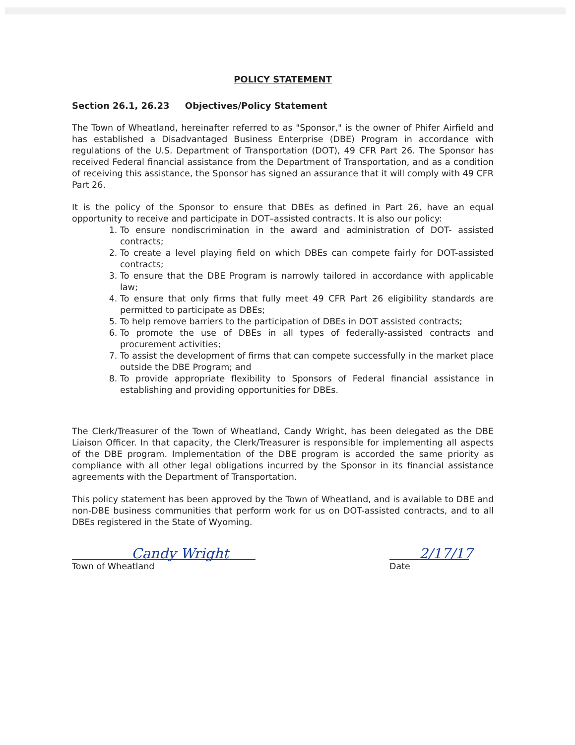POLICY STATEMENT
Section 26.1, 26.23 Objectives/Policy Statement
The Town of Wheatland, hereinafter referred to as "Sponsor," is the owner of Phifer Airfield and has established a Disadvantaged Business Enterprise (DBE) Program in accordance with regulations of the U.S. Department of Transportation (DOT), 49 CFR Part 26. The Sponsor has received Federal financial assistance from the Department of Transportation, and as a condition of receiving this assistance, the Sponsor has signed an assurance that it will comply with 49 CFR Part 26.
It is the policy of the Sponsor to ensure that DBEs as defined in Part 26, have an equal opportunity to receive and participate in DOT–assisted contracts. It is also our policy:
1. To ensure nondiscrimination in the award and administration of DOT- assisted contracts;
2. To create a level playing field on which DBEs can compete fairly for DOT-assisted contracts;
3. To ensure that the DBE Program is narrowly tailored in accordance with applicable law;
4. To ensure that only firms that fully meet 49 CFR Part 26 eligibility standards are permitted to participate as DBEs;
5. To help remove barriers to the participation of DBEs in DOT assisted contracts;
6. To promote the use of DBEs in all types of federally-assisted contracts and procurement activities;
7. To assist the development of firms that can compete successfully in the market place outside the DBE Program; and
8. To provide appropriate flexibility to Sponsors of Federal financial assistance in establishing and providing opportunities for DBEs.
The Clerk/Treasurer of the Town of Wheatland, Candy Wright, has been delegated as the DBE Liaison Officer. In that capacity, the Clerk/Treasurer is responsible for implementing all aspects of the DBE program. Implementation of the DBE program is accorded the same priority as compliance with all other legal obligations incurred by the Sponsor in its financial assistance agreements with the Department of Transportation.
This policy statement has been approved by the Town of Wheatland, and is available to DBE and non-DBE business communities that perform work for us on DOT-assisted contracts, and to all DBEs registered in the State of Wyoming.
Candy Wright
Town of Wheatland
2/17/17
Date